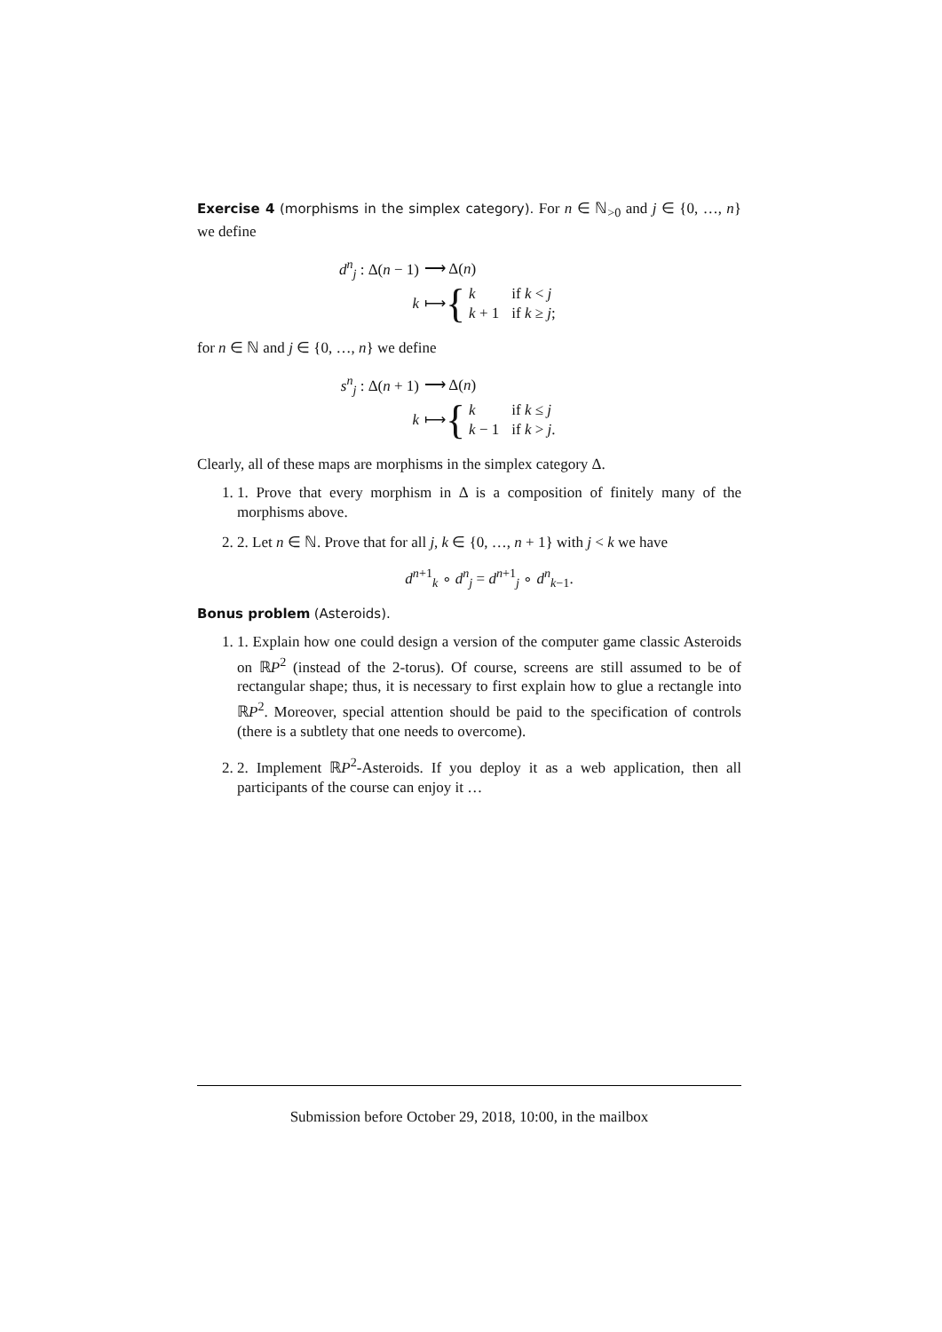Exercise 4 (morphisms in the simplex category). For n ∈ ℕ<sub>>0</sub> and j ∈ {0, …, n} we define
d<sup>n</sup><sub>j</sub> : Δ(n − 1) ⟶ Δ(n)
k ⟼
{
| k | if k < j |
| k + 1 | if k ≥ j ; |
for n ∈ ℕ and j ∈ {0, …, n} we define
s<sup>n</sup><sub>j</sub> : Δ(n + 1) ⟶ Δ(n)
k ⟼
{
| k | if k ≤ j |
| k − 1 | if k > j . |
Clearly, all of these maps are morphisms in the simplex category Δ.
1. 1. Prove that every morphism in Δ is a composition of finitely many of the morphisms above.
2. 2. Let n ∈ ℕ. Prove that for all j, k ∈ {0, …, n + 1} with j < k we have
d<sup>n+1</sup><sub>k</sub> ∘ d<sup>n</sup><sub>j</sub> = d<sup>n+1</sup><sub>j</sub> ∘ d<sup>n</sup><sub>k−1</sub>.
Bonus problem (Asteroids).
1. 1. Explain how one could design a version of the computer game classic Asteroids on ℝP<sup>2</sup> (instead of the 2-torus). Of course, screens are still assumed to be of rectangular shape; thus, it is necessary to first explain how to glue a rectangle into ℝP<sup>2</sup>. Moreover, special attention should be paid to the specification of controls (there is a subtlety that one needs to overcome).
2. 2. Implement ℝP<sup>2</sup>-Asteroids. If you deploy it as a web application, then all participants of the course can enjoy it …
Submission before October 29, 2018, 10:00, in the mailbox